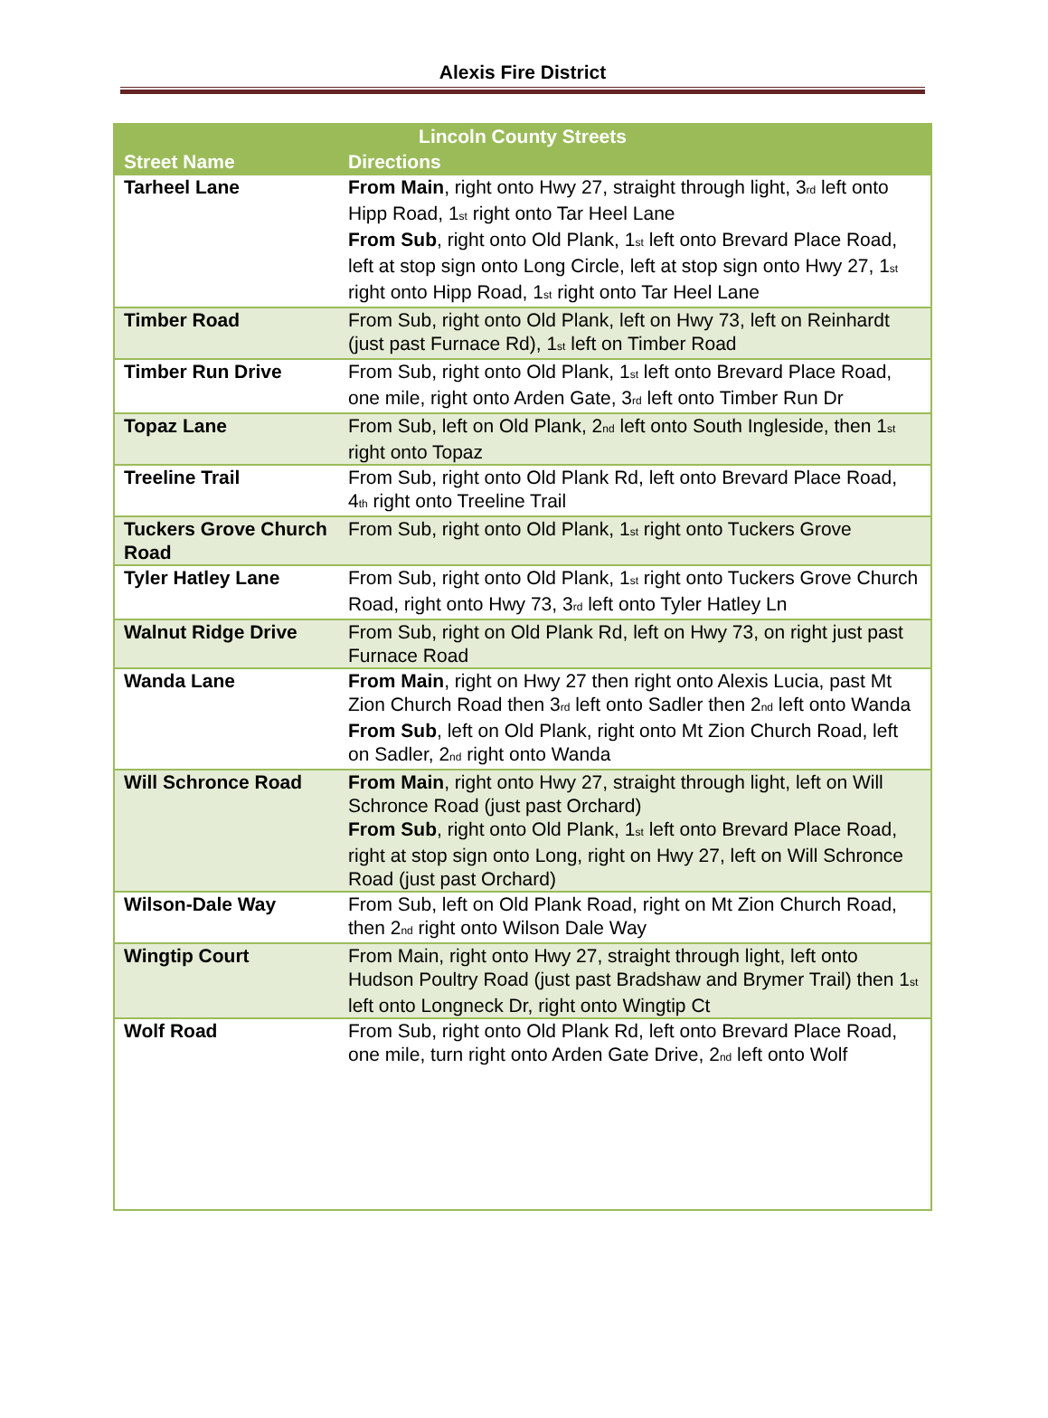Alexis Fire District
| Lincoln County Streets | |
| --- | --- |
| Street Name | Directions |
| Tarheel Lane | From Main , right onto Hwy 27, straight through light, 3<sup>rd</sup> left onto Hipp Road, 1<sup>st</sup> right onto Tar Heel Lane From Sub , right onto Old Plank, 1<sup>st</sup> left onto Brevard Place Road, left at stop sign onto Long Circle, left at stop sign onto Hwy 27, 1<sup>st</sup> right onto Hipp Road, 1<sup>st</sup> right onto Tar Heel Lane |
| Timber Road | From Sub, right onto Old Plank, left on Hwy 73, left on Reinhardt (just past Furnace Rd), 1<sup>st</sup> left on Timber Road |
| Timber Run Drive | From Sub, right onto Old Plank, 1<sup>st</sup> left onto Brevard Place Road, one mile, right onto Arden Gate, 3<sup>rd</sup> left onto Timber Run Dr |
| Topaz Lane | From Sub, left on Old Plank, 2<sup>nd</sup> left onto South Ingleside, then 1<sup>st</sup> right onto Topaz |
| Treeline Trail | From Sub, right onto Old Plank Rd, left onto Brevard Place Road, 4<sup>th</sup> right onto Treeline Trail |
| Tuckers Grove Church Road | From Sub, right onto Old Plank, 1<sup>st</sup> right onto Tuckers Grove |
| Tyler Hatley Lane | From Sub, right onto Old Plank, 1<sup>st</sup> right onto Tuckers Grove Church Road, right onto Hwy 73, 3<sup>rd</sup> left onto Tyler Hatley Ln |
| Walnut Ridge Drive | From Sub, right on Old Plank Rd, left on Hwy 73, on right just past Furnace Road |
| Wanda Lane | From Main , right on Hwy 27 then right onto Alexis Lucia, past Mt Zion Church Road then 3<sup>rd</sup> left onto Sadler then 2<sup>nd</sup> left onto Wanda From Sub , left on Old Plank, right onto Mt Zion Church Road, left on Sadler, 2<sup>nd</sup> right onto Wanda |
| Will Schronce Road | From Main , right onto Hwy 27, straight through light, left on Will Schronce Road (just past Orchard) From Sub , right onto Old Plank, 1<sup>st</sup> left onto Brevard Place Road, right at stop sign onto Long, right on Hwy 27, left on Will Schronce Road (just past Orchard) |
| Wilson-Dale Way | From Sub, left on Old Plank Road, right on Mt Zion Church Road, then 2<sup>nd</sup> right onto Wilson Dale Way |
| Wingtip Court | From Main, right onto Hwy 27, straight through light, left onto Hudson Poultry Road (just past Bradshaw and Brymer Trail) then 1<sup>st</sup> left onto Longneck Dr, right onto Wingtip Ct |
| Wolf Road | From Sub, right onto Old Plank Rd, left onto Brevard Place Road, one mile, turn right onto Arden Gate Drive, 2<sup>nd</sup> left onto Wolf |